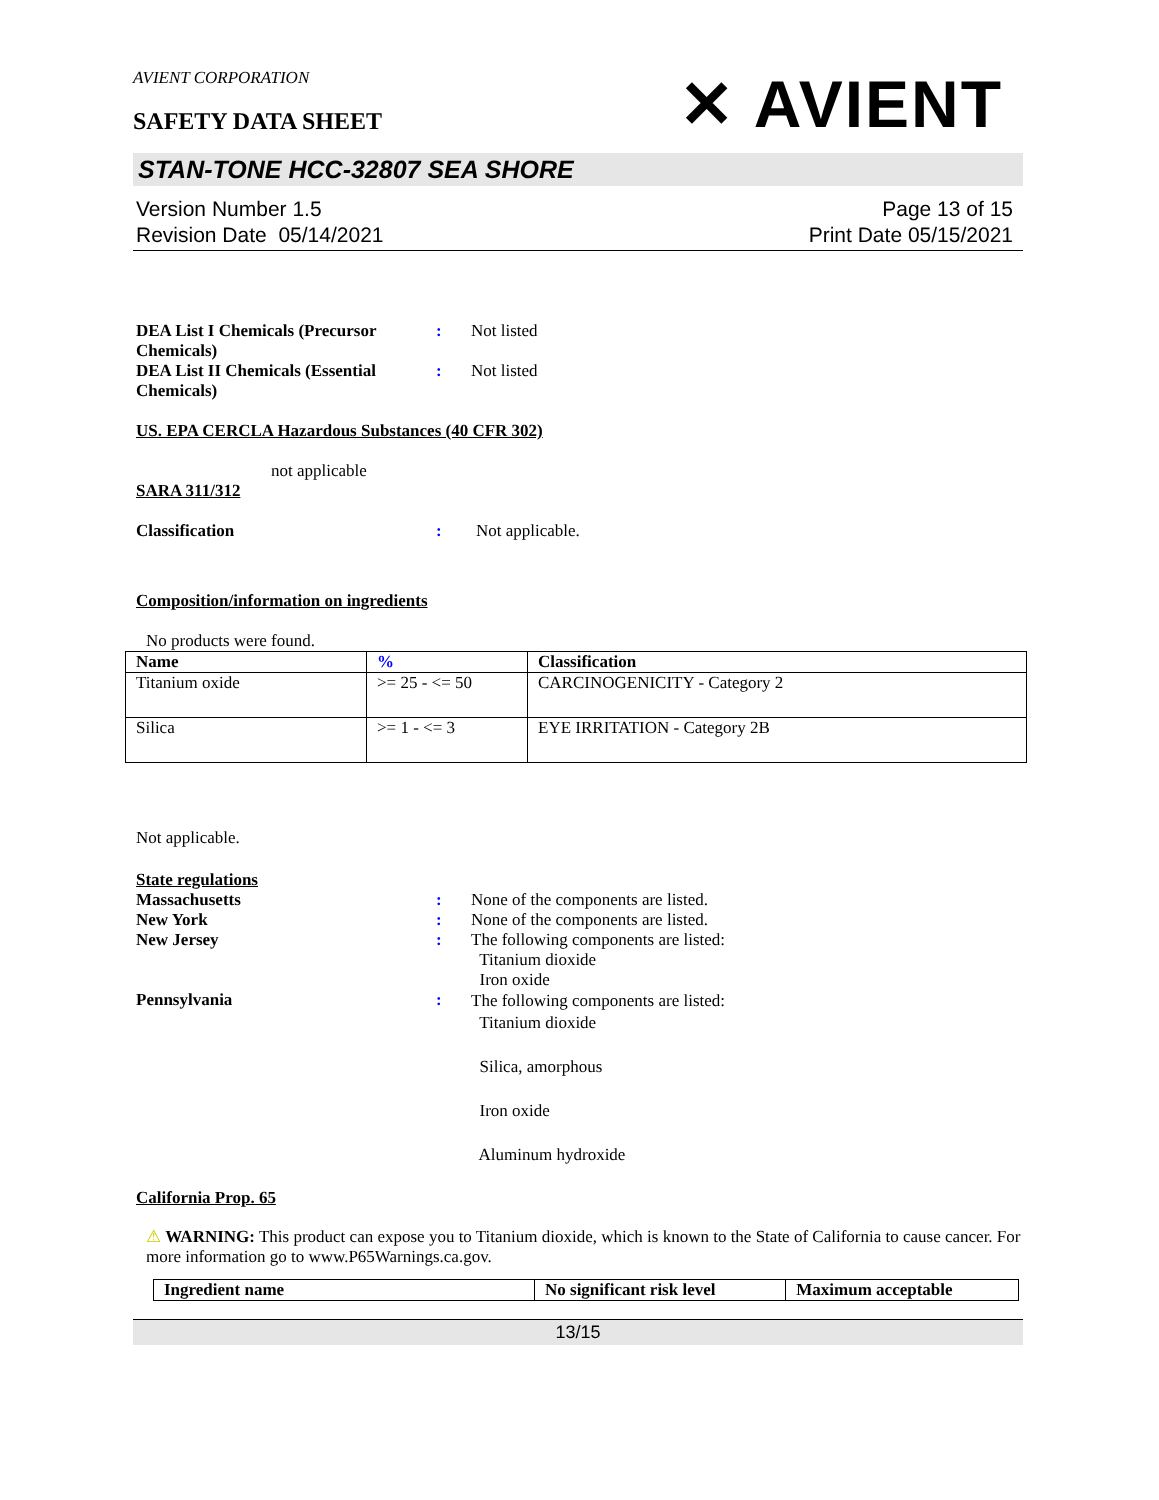AVIENT CORPORATION
SAFETY DATA SHEET
✕ AVIENT
STAN-TONE HCC-32807 SEA SHORE
Version Number 1.5
Revision Date 05/14/2021
Page 13 of 15
Print Date 05/15/2021
DEA List I Chemicals (Precursor Chemicals)
: Not listed
DEA List II Chemicals (Essential Chemicals)
: Not listed
US. EPA CERCLA Hazardous Substances (40 CFR 302)
not applicable
SARA 311/312
Classification : Not applicable.
Composition/information on ingredients
No products were found.
| Name | % | Classification |
| --- | --- | --- |
| Titanium oxide | >= 25 - <= 50 | CARCINOGENICITY - Category 2 |
| Silica | >= 1 - <= 3 | EYE IRRITATION - Category 2B |
Not applicable.
State regulations
Massachusetts : None of the components are listed.
New York : None of the components are listed.
New Jersey : The following components are listed:
Titanium dioxide
Iron oxide
Pennsylvania :
The following components are listed:
Titanium dioxide
Silica, amorphous
Iron oxide
Aluminum hydroxide
California Prop. 65
⚠ WARNING: This product can expose you to Titanium dioxide, which is known to the State of California to cause cancer. For more information go to www.P65Warnings.ca.gov.
| Ingredient name | No significant risk level | Maximum acceptable |
| --- | --- | --- |
13/15